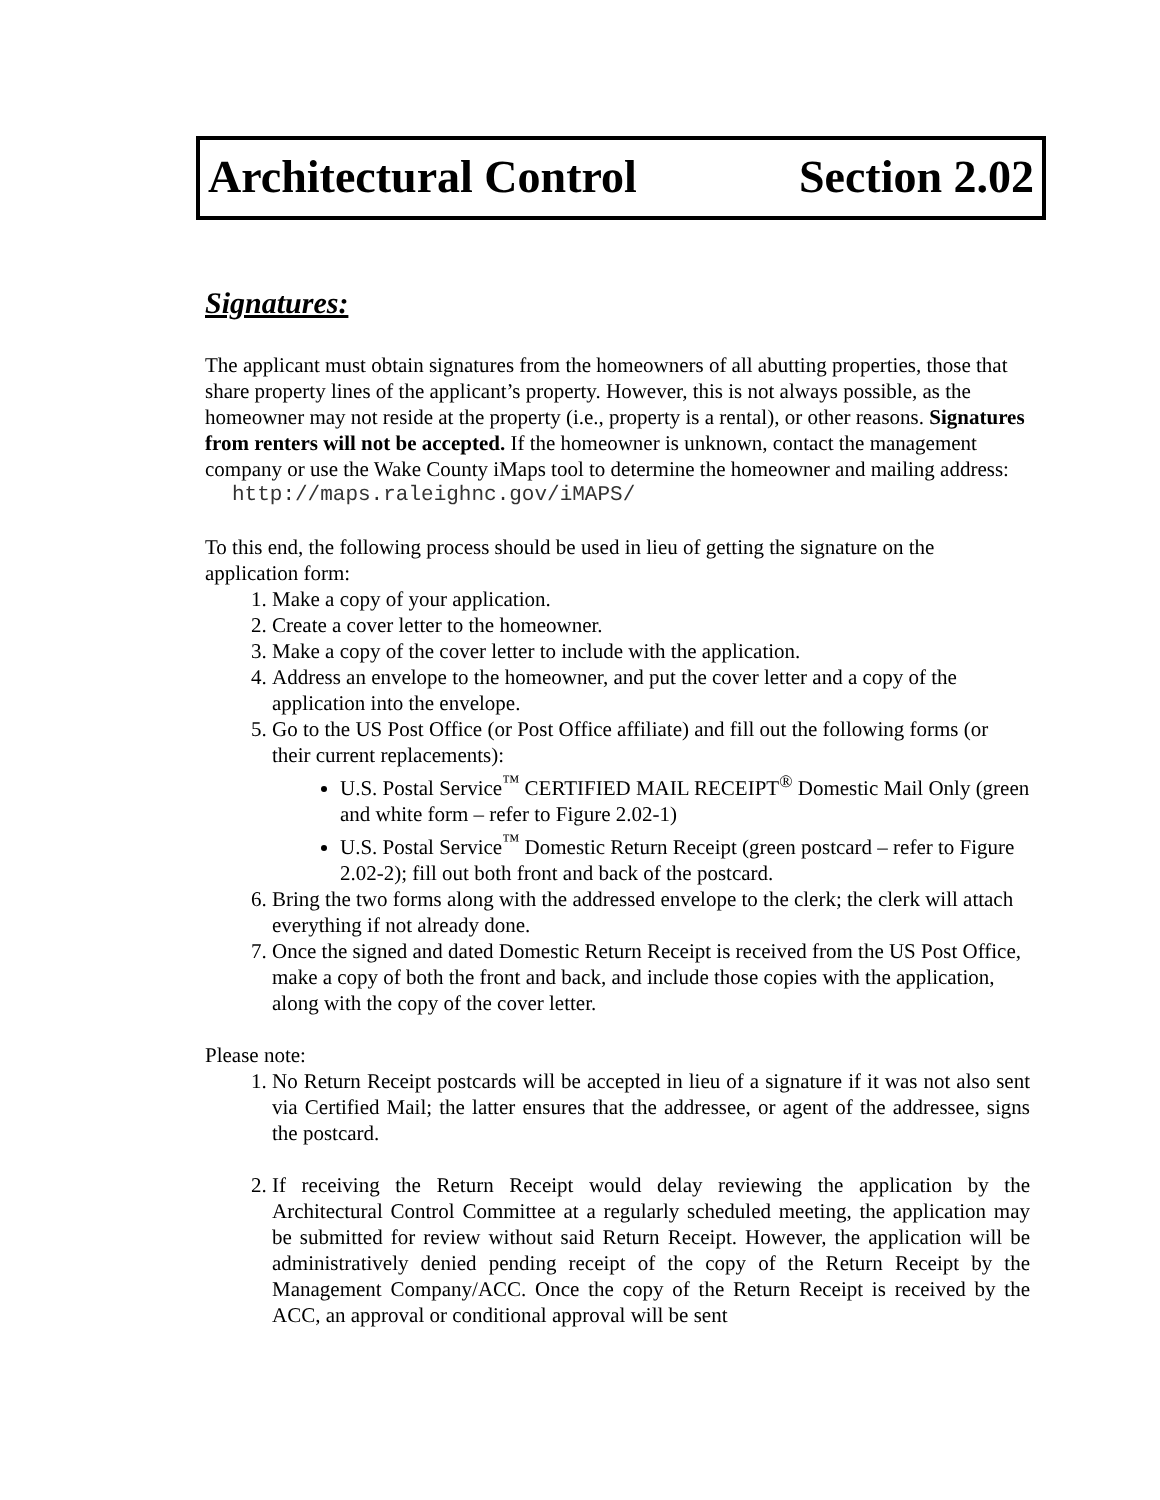Architectural Control Section 2.02
Signatures:
The applicant must obtain signatures from the homeowners of all abutting properties, those that share property lines of the applicant’s property. However, this is not always possible, as the homeowner may not reside at the property (i.e., property is a rental), or other reasons. Signatures from renters will not be accepted. If the homeowner is unknown, contact the management company or use the Wake County iMaps tool to determine the homeowner and mailing address:
http://maps.raleighnc.gov/iMAPS/
To this end, the following process should be used in lieu of getting the signature on the application form:
1. Make a copy of your application.
2. Create a cover letter to the homeowner.
3. Make a copy of the cover letter to include with the application.
4. Address an envelope to the homeowner, and put the cover letter and a copy of the application into the envelope.
5. Go to the US Post Office (or Post Office affiliate) and fill out the following forms (or their current replacements):
U.S. Postal Service<sup>™</sup> CERTIFIED MAIL RECEIPT<sup>®</sup> Domestic Mail Only (green and white form – refer to Figure 2.02-1)
U.S. Postal Service<sup>™</sup> Domestic Return Receipt (green postcard – refer to Figure 2.02-2); fill out both front and back of the postcard.
6. Bring the two forms along with the addressed envelope to the clerk; the clerk will attach everything if not already done.
7. Once the signed and dated Domestic Return Receipt is received from the US Post Office, make a copy of both the front and back, and include those copies with the application, along with the copy of the cover letter.
Please note:
1. No Return Receipt postcards will be accepted in lieu of a signature if it was not also sent via Certified Mail; the latter ensures that the addressee, or agent of the addressee, signs the postcard.
2. If receiving the Return Receipt would delay reviewing the application by the Architectural Control Committee at a regularly scheduled meeting, the application may be submitted for review without said Return Receipt. However, the application will be administratively denied pending receipt of the copy of the Return Receipt by the Management Company/ACC. Once the copy of the Return Receipt is received by the ACC, an approval or conditional approval will be sent